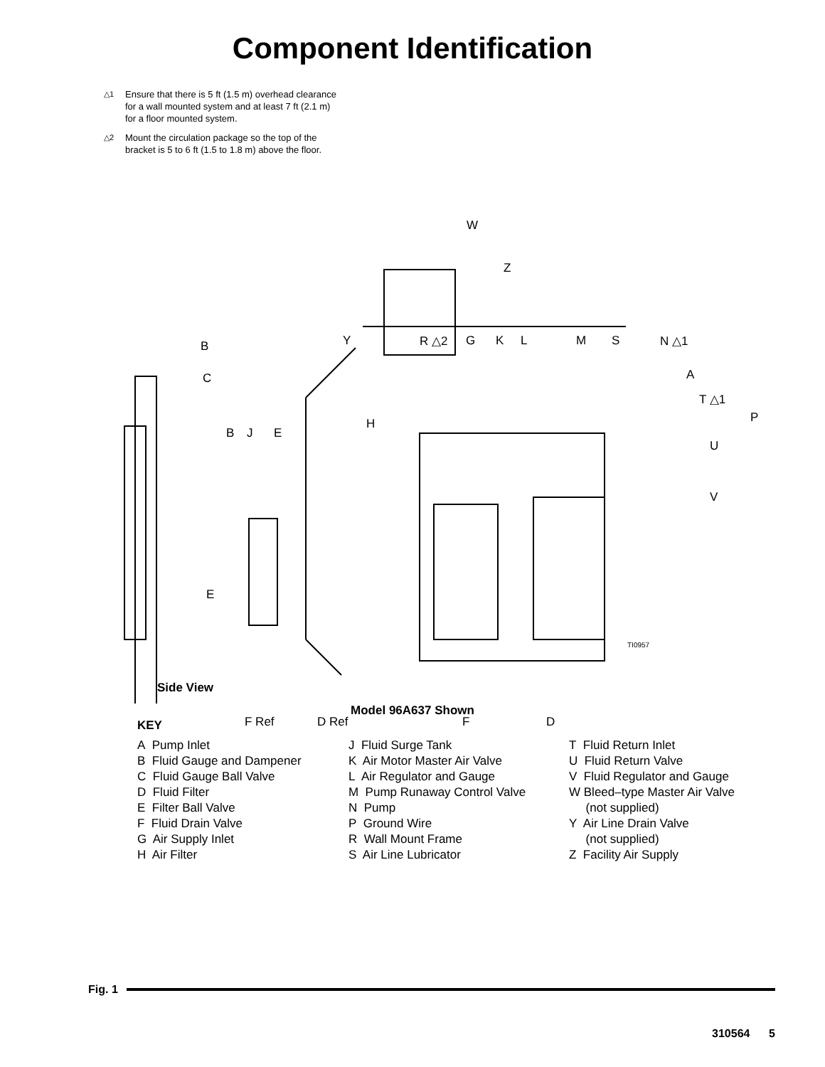Component Identification
△1
Ensure that there is 5 ft (1.5 m) overhead clearance
for a wall mounted system and at least 7 ft (2.1 m)
for a floor mounted system.
△2
Mount the circulation package so the top of the
bracket is 5 to 6 ft (1.5 to 1.8 m) above the floor.
W
Z
B
C
B J E
Y R △2 G K L M S N △1
A
T △1
P H
U
V
E
TI0957
Side View
F Ref D Ref F D
Model 96A637 Shown
KEY
A Pump Inlet
B Fluid Gauge and Dampener
C Fluid Gauge Ball Valve
D Fluid Filter
E Filter Ball Valve
F Fluid Drain Valve
G Air Supply Inlet
H Air Filter
J Fluid Surge Tank
K Air Motor Master Air Valve
L Air Regulator and Gauge
M Pump Runaway Control Valve
N Pump
P Ground Wire
R Wall Mount Frame
S Air Line Lubricator
T Fluid Return Inlet
U Fluid Return Valve
V Fluid Regulator and Gauge
W Bleed–type Master Air Valve
(not supplied)
Y Air Line Drain Valve
(not supplied)
Z Facility Air Supply
Fig. 1
310564 5